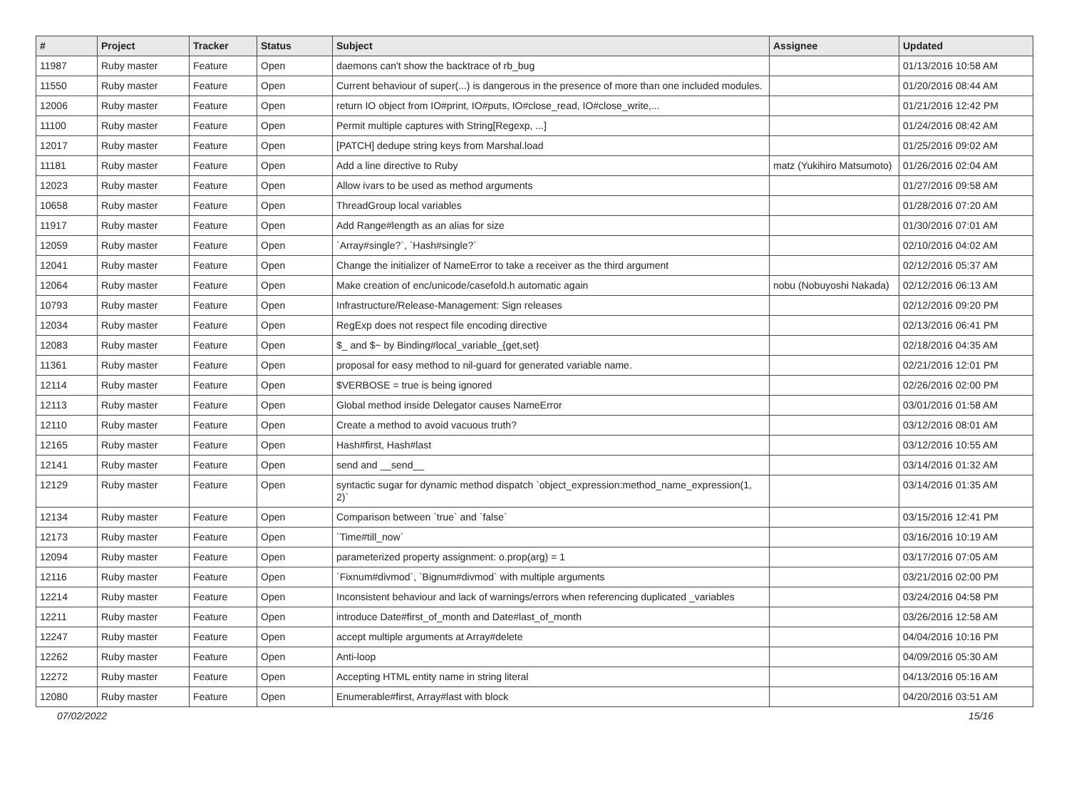| # | Project | Tracker | Status | Subject | Assignee | Updated |
| --- | --- | --- | --- | --- | --- | --- |
| 11987 | Ruby master | Feature | Open | daemons can't show the backtrace of rb_bug | | 01/13/2016 10:58 AM |
| 11550 | Ruby master | Feature | Open | Current behaviour of super(...) is dangerous in the presence of more than one included modules. | | 01/20/2016 08:44 AM |
| 12006 | Ruby master | Feature | Open | return IO object from IO#print, IO#puts, IO#close_read, IO#close_write,... | | 01/21/2016 12:42 PM |
| 11100 | Ruby master | Feature | Open | Permit multiple captures with String[Regexp, ...] | | 01/24/2016 08:42 AM |
| 12017 | Ruby master | Feature | Open | [PATCH] dedupe string keys from Marshal.load | | 01/25/2016 09:02 AM |
| 11181 | Ruby master | Feature | Open | Add a line directive to Ruby | matz (Yukihiro Matsumoto) | 01/26/2016 02:04 AM |
| 12023 | Ruby master | Feature | Open | Allow ivars to be used as method arguments | | 01/27/2016 09:58 AM |
| 10658 | Ruby master | Feature | Open | ThreadGroup local variables | | 01/28/2016 07:20 AM |
| 11917 | Ruby master | Feature | Open | Add Range#length as an alias for size | | 01/30/2016 07:01 AM |
| 12059 | Ruby master | Feature | Open | `Array#single?`, `Hash#single?` | | 02/10/2016 04:02 AM |
| 12041 | Ruby master | Feature | Open | Change the initializer of NameError to take a receiver as the third argument | | 02/12/2016 05:37 AM |
| 12064 | Ruby master | Feature | Open | Make creation of enc/unicode/casefold.h automatic again | nobu (Nobuyoshi Nakada) | 02/12/2016 06:13 AM |
| 10793 | Ruby master | Feature | Open | Infrastructure/Release-Management: Sign releases | | 02/12/2016 09:20 PM |
| 12034 | Ruby master | Feature | Open | RegExp does not respect file encoding directive | | 02/13/2016 06:41 PM |
| 12083 | Ruby master | Feature | Open | $_ and $~ by Binding#local_variable_{get,set} | | 02/18/2016 04:35 AM |
| 11361 | Ruby master | Feature | Open | proposal for easy method to nil-guard for generated variable name. | | 02/21/2016 12:01 PM |
| 12114 | Ruby master | Feature | Open | $VERBOSE = true is being ignored | | 02/26/2016 02:00 PM |
| 12113 | Ruby master | Feature | Open | Global method inside Delegator causes NameError | | 03/01/2016 01:58 AM |
| 12110 | Ruby master | Feature | Open | Create a method to avoid vacuous truth? | | 03/12/2016 08:01 AM |
| 12165 | Ruby master | Feature | Open | Hash#first, Hash#last | | 03/12/2016 10:55 AM |
| 12141 | Ruby master | Feature | Open | send and __send__ | | 03/14/2016 01:32 AM |
| 12129 | Ruby master | Feature | Open | syntactic sugar for dynamic method dispatch `object_expression:method_name_expression(1, 2)` | | 03/14/2016 01:35 AM |
| 12134 | Ruby master | Feature | Open | Comparison between `true` and `false` | | 03/15/2016 12:41 PM |
| 12173 | Ruby master | Feature | Open | `Time#till_now` | | 03/16/2016 10:19 AM |
| 12094 | Ruby master | Feature | Open | parameterized property assignment: o.prop(arg) = 1 | | 03/17/2016 07:05 AM |
| 12116 | Ruby master | Feature | Open | `Fixnum#divmod`, `Bignum#divmod` with multiple arguments | | 03/21/2016 02:00 PM |
| 12214 | Ruby master | Feature | Open | Inconsistent behaviour and lack of warnings/errors when referencing duplicated _variables | | 03/24/2016 04:58 PM |
| 12211 | Ruby master | Feature | Open | introduce Date#first_of_month and Date#last_of_month | | 03/26/2016 12:58 AM |
| 12247 | Ruby master | Feature | Open | accept multiple arguments at Array#delete | | 04/04/2016 10:16 PM |
| 12262 | Ruby master | Feature | Open | Anti-loop | | 04/09/2016 05:30 AM |
| 12272 | Ruby master | Feature | Open | Accepting HTML entity name in string literal | | 04/13/2016 05:16 AM |
| 12080 | Ruby master | Feature | Open | Enumerable#first, Array#last with block | | 04/20/2016 03:51 AM |
07/02/2022 15/16